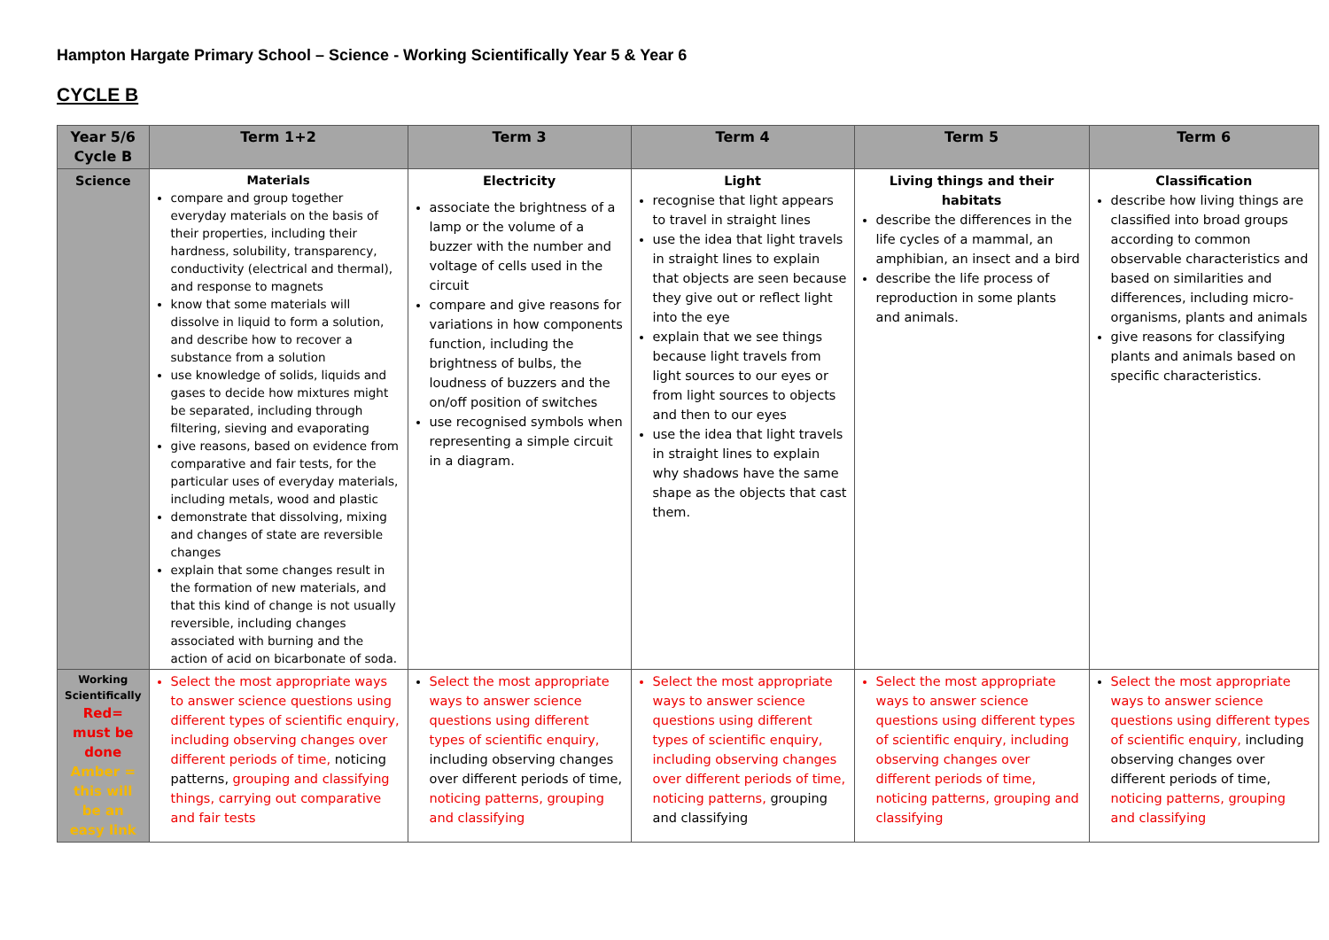Hampton Hargate Primary School – Science - Working Scientifically Year 5 & Year 6
CYCLE B
| Year 5/6 Cycle B | Term 1+2 | Term 3 | Term 4 | Term 5 | Term 6 |
| --- | --- | --- | --- | --- | --- |
| Science | Materials compare and group together everyday materials on the basis of their properties, including their hardness, solubility, transparency, conductivity (electrical and thermal), and response to magnets know that some materials will dissolve in liquid to form a solution, and describe how to recover a substance from a solution use knowledge of solids, liquids and gases to decide how mixtures might be separated, including through filtering, sieving and evaporating give reasons, based on evidence from comparative and fair tests, for the particular uses of everyday materials, including metals, wood and plastic demonstrate that dissolving, mixing and changes of state are reversible changes explain that some changes result in the formation of new materials, and that this kind of change is not usually reversible, including changes associated with burning and the action of acid on bicarbonate of soda. | Electricity associate the brightness of a lamp or the volume of a buzzer with the number and voltage of cells used in the circuit compare and give reasons for variations in how components function, including the brightness of bulbs, the loudness of buzzers and the on/off position of switches use recognised symbols when representing a simple circuit in a diagram. | Light recognise that light appears to travel in straight lines use the idea that light travels in straight lines to explain that objects are seen because they give out or reflect light into the eye explain that we see things because light travels from light sources to our eyes or from light sources to objects and then to our eyes use the idea that light travels in straight lines to explain why shadows have the same shape as the objects that cast them. | Living things and their habitats describe the differences in the life cycles of a mammal, an amphibian, an insect and a bird describe the life process of reproduction in some plants and animals. | Classification describe how living things are classified into broad groups according to common observable characteristics and based on similarities and differences, including micro-organisms, plants and animals give reasons for classifying plants and animals based on specific characteristics. |
| Working Scientifically Red= must be done Amber = this will be an easy link | Select the most appropriate ways to answer science questions using different types of scientific enquiry, including observing changes over different periods of time, noticing patterns, grouping and classifying things, carrying out comparative and fair tests | Select the most appropriate ways to answer science questions using different types of scientific enquiry, including observing changes over different periods of time, noticing patterns, grouping and classifying | Select the most appropriate ways to answer science questions using different types of scientific enquiry, including observing changes over different periods of time, noticing patterns, grouping and classifying | Select the most appropriate ways to answer science questions using different types of scientific enquiry, including observing changes over different periods of time, noticing patterns, grouping and classifying | Select the most appropriate ways to answer science questions using different types of scientific enquiry, including observing changes over different periods of time, noticing patterns, grouping and classifying |